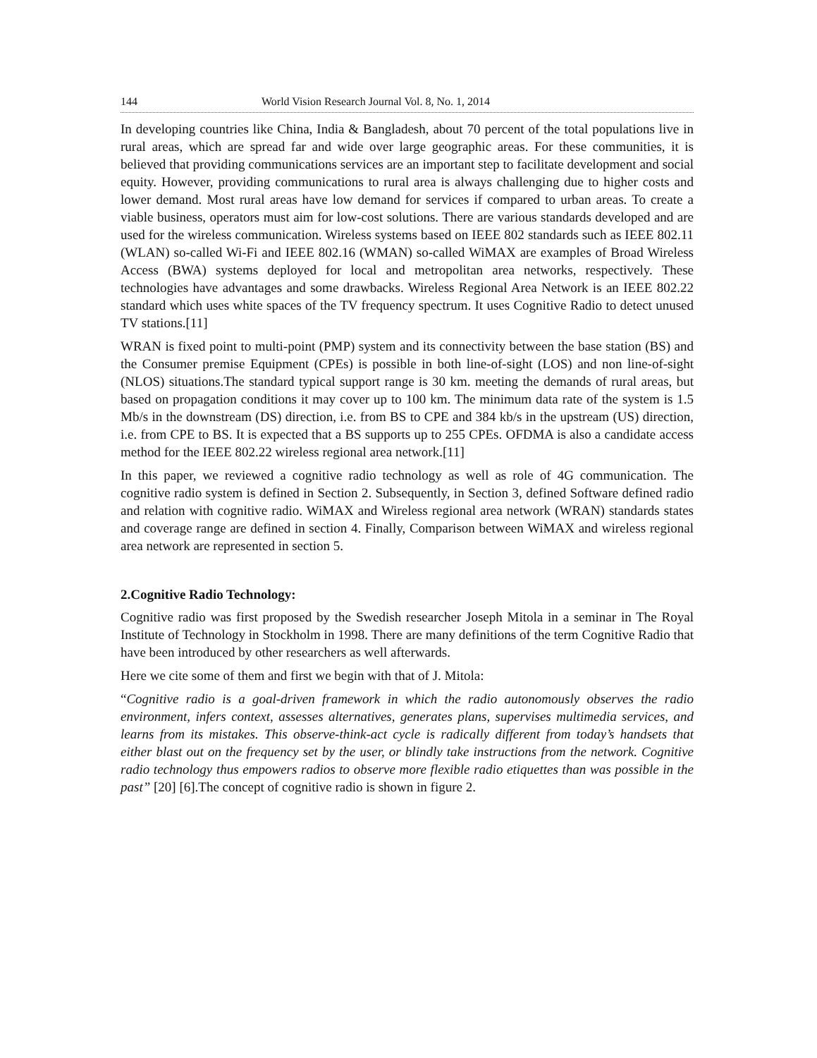144 World Vision Research Journal Vol. 8, No. 1, 2014
In developing countries like China, India & Bangladesh, about 70 percent of the total populations live in rural areas, which are spread far and wide over large geographic areas. For these communities, it is believed that providing communications services are an important step to facilitate development and social equity. However, providing communications to rural area is always challenging due to higher costs and lower demand. Most rural areas have low demand for services if compared to urban areas. To create a viable business, operators must aim for low-cost solutions. There are various standards developed and are used for the wireless communication. Wireless systems based on IEEE 802 standards such as IEEE 802.11 (WLAN) so-called Wi-Fi and IEEE 802.16 (WMAN) so-called WiMAX are examples of Broad Wireless Access (BWA) systems deployed for local and metropolitan area networks, respectively. These technologies have advantages and some drawbacks. Wireless Regional Area Network is an IEEE 802.22 standard which uses white spaces of the TV frequency spectrum. It uses Cognitive Radio to detect unused TV stations.[11]
WRAN is fixed point to multi-point (PMP) system and its connectivity between the base station (BS) and the Consumer premise Equipment (CPEs) is possible in both line-of-sight (LOS) and non line-of-sight (NLOS) situations.The standard typical support range is 30 km. meeting the demands of rural areas, but based on propagation conditions it may cover up to 100 km. The minimum data rate of the system is 1.5 Mb/s in the downstream (DS) direction, i.e. from BS to CPE and 384 kb/s in the upstream (US) direction, i.e. from CPE to BS. It is expected that a BS supports up to 255 CPEs. OFDMA is also a candidate access method for the IEEE 802.22 wireless regional area network.[11]
In this paper, we reviewed a cognitive radio technology as well as role of 4G communication. The cognitive radio system is defined in Section 2. Subsequently, in Section 3, defined Software defined radio and relation with cognitive radio. WiMAX and Wireless regional area network (WRAN) standards states and coverage range are defined in section 4. Finally, Comparison between WiMAX and wireless regional area network are represented in section 5.
2.Cognitive Radio Technology:
Cognitive radio was first proposed by the Swedish researcher Joseph Mitola in a seminar in The Royal Institute of Technology in Stockholm in 1998. There are many definitions of the term Cognitive Radio that have been introduced by other researchers as well afterwards.
Here we cite some of them and first we begin with that of J. Mitola:
“Cognitive radio is a goal-driven framework in which the radio autonomously observes the radio environment, infers context, assesses alternatives, generates plans, supervises multimedia services, and learns from its mistakes. This observe-think-act cycle is radically different from today’s handsets that either blast out on the frequency set by the user, or blindly take instructions from the network. Cognitive radio technology thus empowers radios to observe more flexible radio etiquettes than was possible in the past” [20] [6].The concept of cognitive radio is shown in figure 2.